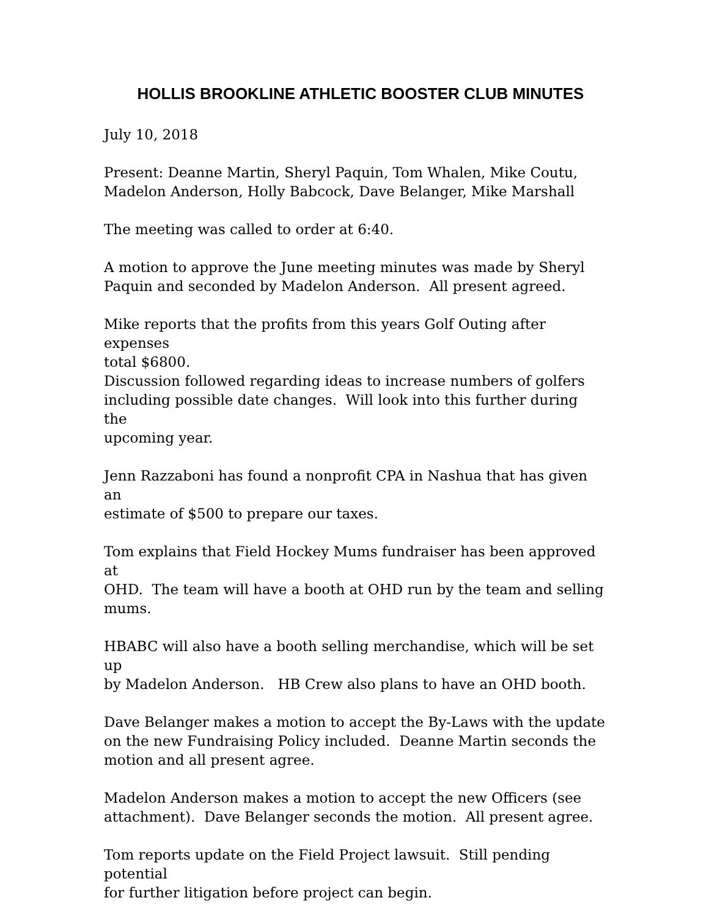HOLLIS BROOKLINE ATHLETIC BOOSTER CLUB MINUTES
July 10, 2018
Present: Deanne Martin, Sheryl Paquin, Tom Whalen, Mike Coutu,
Madelon Anderson, Holly Babcock, Dave Belanger, Mike Marshall
The meeting was called to order at 6:40.
A motion to approve the June meeting minutes was made by Sheryl
Paquin and seconded by Madelon Anderson. All present agreed.
Mike reports that the profits from this years Golf Outing after expenses
total $6800.
Discussion followed regarding ideas to increase numbers of golfers
including possible date changes. Will look into this further during the
upcoming year.
Jenn Razzaboni has found a nonprofit CPA in Nashua that has given an
estimate of $500 to prepare our taxes.
Tom explains that Field Hockey Mums fundraiser has been approved at
OHD. The team will have a booth at OHD run by the team and selling
mums.
HBABC will also have a booth selling merchandise, which will be set up
by Madelon Anderson. HB Crew also plans to have an OHD booth.
Dave Belanger makes a motion to accept the By-Laws with the update
on the new Fundraising Policy included. Deanne Martin seconds the
motion and all present agree.
Madelon Anderson makes a motion to accept the new Officers (see
attachment). Dave Belanger seconds the motion. All present agree.
Tom reports update on the Field Project lawsuit. Still pending potential
for further litigation before project can begin.